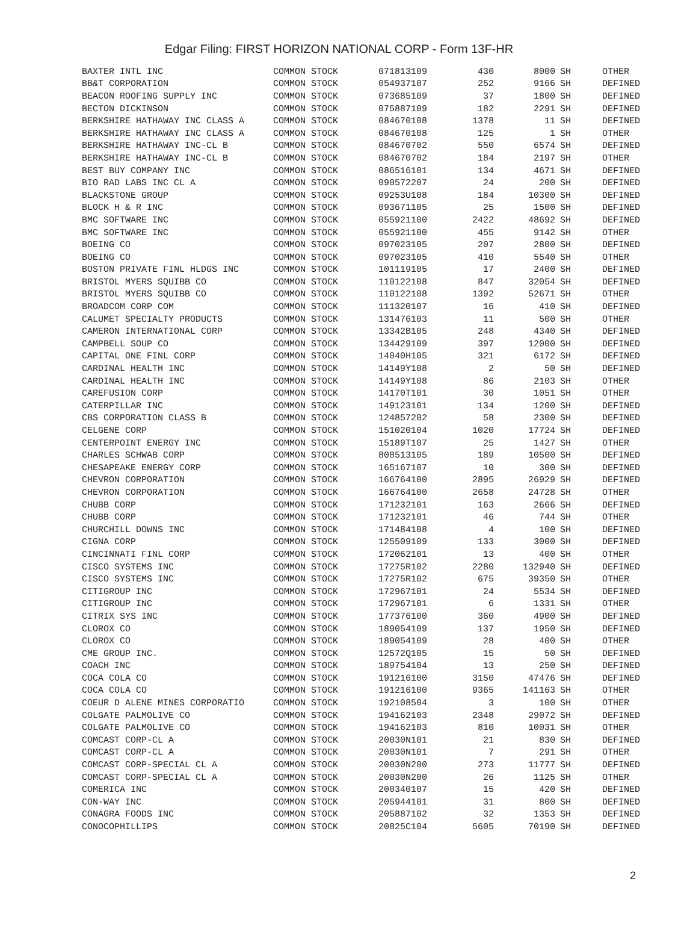Edgar Filing: FIRST HORIZON NATIONAL CORP - Form 13F-HR
| BAXTER INTL INC | COMMON STOCK | 071813109 | 430 | 8000 | SH | OTHER |
| BB&T CORPORATION | COMMON STOCK | 054937107 | 252 | 9166 | SH | DEFINED |
| BEACON ROOFING SUPPLY INC | COMMON STOCK | 073685109 | 37 | 1800 | SH | DEFINED |
| BECTON DICKINSON | COMMON STOCK | 075887109 | 182 | 2291 | SH | DEFINED |
| BERKSHIRE HATHAWAY INC CLASS A | COMMON STOCK | 084670108 | 1378 | 11 | SH | DEFINED |
| BERKSHIRE HATHAWAY INC CLASS A | COMMON STOCK | 084670108 | 125 | 1 | SH | OTHER |
| BERKSHIRE HATHAWAY INC-CL B | COMMON STOCK | 084670702 | 550 | 6574 | SH | DEFINED |
| BERKSHIRE HATHAWAY INC-CL B | COMMON STOCK | 084670702 | 184 | 2197 | SH | OTHER |
| BEST BUY COMPANY INC | COMMON STOCK | 086516101 | 134 | 4671 | SH | DEFINED |
| BIO RAD LABS INC CL A | COMMON STOCK | 090572207 | 24 | 200 | SH | DEFINED |
| BLACKSTONE GROUP | COMMON STOCK | 09253U108 | 184 | 10300 | SH | DEFINED |
| BLOCK H & R INC | COMMON STOCK | 093671105 | 25 | 1500 | SH | DEFINED |
| BMC SOFTWARE INC | COMMON STOCK | 055921100 | 2422 | 48692 | SH | DEFINED |
| BMC SOFTWARE INC | COMMON STOCK | 055921100 | 455 | 9142 | SH | OTHER |
| BOEING CO | COMMON STOCK | 097023105 | 207 | 2800 | SH | DEFINED |
| BOEING CO | COMMON STOCK | 097023105 | 410 | 5540 | SH | OTHER |
| BOSTON PRIVATE FINL HLDGS INC | COMMON STOCK | 101119105 | 17 | 2400 | SH | DEFINED |
| BRISTOL MYERS SQUIBB CO | COMMON STOCK | 110122108 | 847 | 32054 | SH | DEFINED |
| BRISTOL MYERS SQUIBB CO | COMMON STOCK | 110122108 | 1392 | 52671 | SH | OTHER |
| BROADCOM CORP COM | COMMON STOCK | 111320107 | 16 | 410 | SH | DEFINED |
| CALUMET SPECIALTY PRODUCTS | COMMON STOCK | 131476103 | 11 | 500 | SH | OTHER |
| CAMERON INTERNATIONAL CORP | COMMON STOCK | 13342B105 | 248 | 4340 | SH | DEFINED |
| CAMPBELL SOUP CO | COMMON STOCK | 134429109 | 397 | 12000 | SH | DEFINED |
| CAPITAL ONE FINL CORP | COMMON STOCK | 14040H105 | 321 | 6172 | SH | DEFINED |
| CARDINAL HEALTH INC | COMMON STOCK | 14149Y108 | 2 | 50 | SH | DEFINED |
| CARDINAL HEALTH INC | COMMON STOCK | 14149Y108 | 86 | 2103 | SH | OTHER |
| CAREFUSION CORP | COMMON STOCK | 14170T101 | 30 | 1051 | SH | OTHER |
| CATERPILLAR INC | COMMON STOCK | 149123101 | 134 | 1200 | SH | DEFINED |
| CBS CORPORATION CLASS B | COMMON STOCK | 124857202 | 58 | 2300 | SH | DEFINED |
| CELGENE CORP | COMMON STOCK | 151020104 | 1020 | 17724 | SH | DEFINED |
| CENTERPOINT ENERGY INC | COMMON STOCK | 15189T107 | 25 | 1427 | SH | OTHER |
| CHARLES SCHWAB CORP | COMMON STOCK | 808513105 | 189 | 10500 | SH | DEFINED |
| CHESAPEAKE ENERGY CORP | COMMON STOCK | 165167107 | 10 | 300 | SH | DEFINED |
| CHEVRON CORPORATION | COMMON STOCK | 166764100 | 2895 | 26929 | SH | DEFINED |
| CHEVRON CORPORATION | COMMON STOCK | 166764100 | 2658 | 24728 | SH | OTHER |
| CHUBB CORP | COMMON STOCK | 171232101 | 163 | 2666 | SH | DEFINED |
| CHUBB CORP | COMMON STOCK | 171232101 | 46 | 744 | SH | OTHER |
| CHURCHILL DOWNS INC | COMMON STOCK | 171484108 | 4 | 100 | SH | DEFINED |
| CIGNA CORP | COMMON STOCK | 125509109 | 133 | 3000 | SH | DEFINED |
| CINCINNATI FINL CORP | COMMON STOCK | 172062101 | 13 | 400 | SH | OTHER |
| CISCO SYSTEMS INC | COMMON STOCK | 17275R102 | 2280 | 132940 | SH | DEFINED |
| CISCO SYSTEMS INC | COMMON STOCK | 17275R102 | 675 | 39350 | SH | OTHER |
| CITIGROUP INC | COMMON STOCK | 172967101 | 24 | 5534 | SH | DEFINED |
| CITIGROUP INC | COMMON STOCK | 172967101 | 6 | 1331 | SH | OTHER |
| CITRIX SYS INC | COMMON STOCK | 177376100 | 360 | 4900 | SH | DEFINED |
| CLOROX CO | COMMON STOCK | 189054109 | 137 | 1950 | SH | DEFINED |
| CLOROX CO | COMMON STOCK | 189054109 | 28 | 400 | SH | OTHER |
| CME GROUP INC. | COMMON STOCK | 12572Q105 | 15 | 50 | SH | DEFINED |
| COACH INC | COMMON STOCK | 189754104 | 13 | 250 | SH | DEFINED |
| COCA COLA CO | COMMON STOCK | 191216100 | 3150 | 47476 | SH | DEFINED |
| COCA COLA CO | COMMON STOCK | 191216100 | 9365 | 141163 | SH | OTHER |
| COEUR D ALENE MINES CORPORATIO | COMMON STOCK | 192108504 | 3 | 100 | SH | OTHER |
| COLGATE PALMOLIVE CO | COMMON STOCK | 194162103 | 2348 | 29072 | SH | DEFINED |
| COLGATE PALMOLIVE CO | COMMON STOCK | 194162103 | 810 | 10031 | SH | OTHER |
| COMCAST CORP-CL A | COMMON STOCK | 20030N101 | 21 | 830 | SH | DEFINED |
| COMCAST CORP-CL A | COMMON STOCK | 20030N101 | 7 | 291 | SH | OTHER |
| COMCAST CORP-SPECIAL CL A | COMMON STOCK | 20030N200 | 273 | 11777 | SH | DEFINED |
| COMCAST CORP-SPECIAL CL A | COMMON STOCK | 20030N200 | 26 | 1125 | SH | OTHER |
| COMERICA INC | COMMON STOCK | 200340107 | 15 | 420 | SH | DEFINED |
| CON-WAY INC | COMMON STOCK | 205944101 | 31 | 800 | SH | DEFINED |
| CONAGRA FOODS INC | COMMON STOCK | 205887102 | 32 | 1353 | SH | DEFINED |
| CONOCOPHILLIPS | COMMON STOCK | 20825C104 | 5605 | 70190 | SH | DEFINED |
2